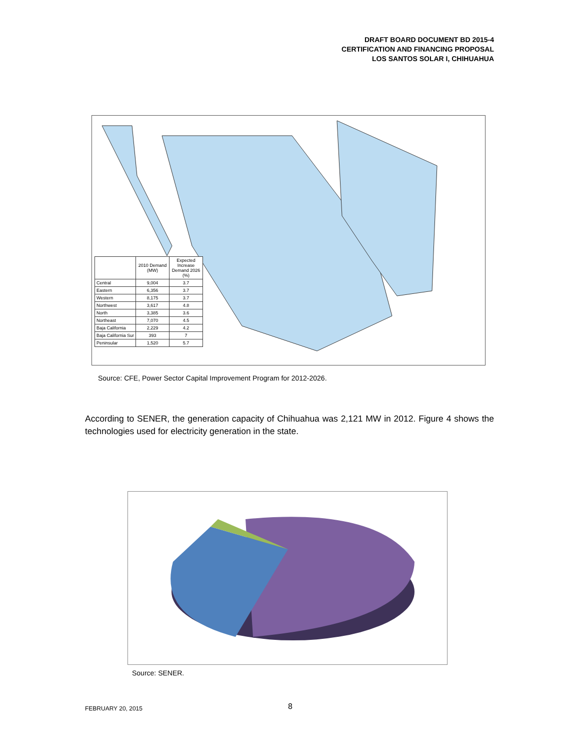DRAFT BOARD DOCUMENT BD 2015-4
CERTIFICATION AND FINANCING PROPOSAL
LOS SANTOS SOLAR I, CHIHUAHUA
| | 2010 Demand (MW) | Expected Increase Demand 2026 (%) |
| --- | --- | --- |
| Central | 9,004 | 3.7 |
| Eastern | 6,356 | 3.7 |
| Western | 8,175 | 3.7 |
| Northwest | 3,617 | 4.8 |
| North | 3,385 | 3.6 |
| Northeast | 7,070 | 4.5 |
| Baja California | 2,229 | 4.2 |
| Baja California Sur | 393 | 7 |
| Peninsular | 1,520 | 5.7 |
Source: CFE, Power Sector Capital Improvement Program for 2012-2026.
According to SENER, the generation capacity of Chihuahua was 2,121 MW in 2012. Figure 4 shows the technologies used for electricity generation in the state.
Source: SENER.
FEBRUARY 20, 2015 8